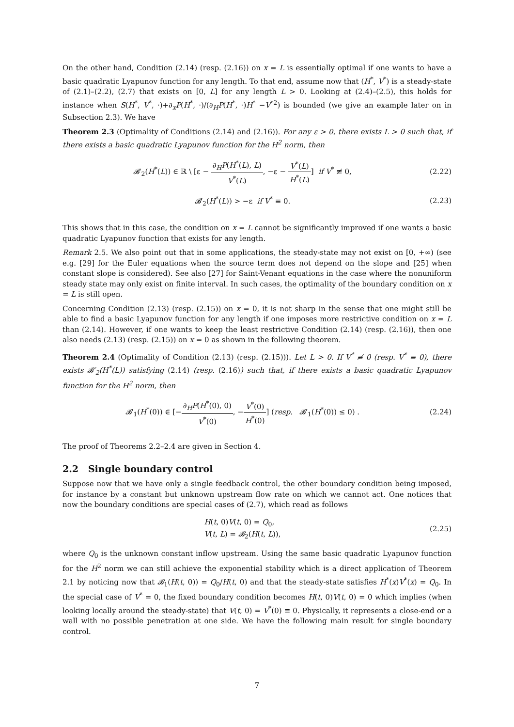On the other hand, Condition (2.14) (resp. (2.16)) on x = L is essentially optimal if one wants to have a basic quadratic Lyapunov function for any length. To that end, assume now that (H<sup>*</sup>, V<sup>*</sup>) is a steady-state of (2.1)–(2.2), (2.7) that exists on [0, L] for any length L > 0. Looking at (2.4)–(2.5), this holds for instance when S(H<sup>*</sup>, V<sup>*</sup>, ·)+∂<sub>x</sub>P(H<sup>*</sup>, ·)/(∂<sub>H</sub>P(H<sup>*</sup>, ·)H<sup>*</sup> −V<sup>*2</sup>) is bounded (we give an example later on in Subsection 2.3). We have
Theorem 2.3 (Optimality of Conditions (2.14) and (2.16)). For any ε > 0, there exists L > 0 such that, if there exists a basic quadratic Lyapunov function for the H<sup>2</sup> norm, then
𝓑′<sub>2</sub>(H<sup>*</sup>(L)) ∈ ℝ \ [ε − ∂<sub>H</sub>P(H<sup>*</sup>(L), L) V<sup>*</sup>(L), −ε − V<sup>*</sup>(L) H<sup>*</sup>(L)] if V<sup>*</sup> ≢ 0,
(2.22)
𝓑′<sub>2</sub>(H<sup>*</sup>(L)) > −ε if V<sup>*</sup> ≡ 0. (2.23)
This shows that in this case, the condition on x = L cannot be significantly improved if one wants a basic quadratic Lyapunov function that exists for any length.
Remark 2.5. We also point out that in some applications, the steady-state may not exist on [0, +∞) (see e.g. [29] for the Euler equations when the source term does not depend on the slope and [25] when constant slope is considered). See also [27] for Saint-Venant equations in the case where the nonuniform steady state may only exist on finite interval. In such cases, the optimality of the boundary condition on x = L is still open.
Concerning Condition (2.13) (resp. (2.15)) on x = 0, it is not sharp in the sense that one might still be able to find a basic Lyapunov function for any length if one imposes more restrictive condition on x = L than (2.14). However, if one wants to keep the least restrictive Condition (2.14) (resp. (2.16)), then one also needs (2.13) (resp. (2.15)) on x = 0 as shown in the following theorem.
Theorem 2.4 (Optimality of Condition (2.13) (resp. (2.15))). Let L > 0. If V<sup>*</sup> ≢ 0 (resp. V<sup>*</sup> ≡ 0), there exists 𝓑′<sub>2</sub>(H<sup>*</sup>(L)) satisfying (2.14) (resp. (2.16)) such that, if there exists a basic quadratic Lyapunov function for the H<sup>2</sup> norm, then
𝓑′<sub>1</sub>(H<sup>*</sup>(0)) ∈ [−∂<sub>H</sub>P(H<sup>*</sup>(0), 0) V<sup>*</sup>(0), −V<sup>*</sup>(0) H<sup>*</sup>(0)] (resp. 𝓑′<sub>1</sub>(H<sup>*</sup>(0)) ≤ 0) .
(2.24)
The proof of Theorems 2.2–2.4 are given in Section 4.
2.2 Single boundary control
Suppose now that we have only a single feedback control, the other boundary condition being imposed, for instance by a constant but unknown upstream flow rate on which we cannot act. One notices that now the boundary conditions are special cases of (2.7), which read as follows
H(t, 0)V(t, 0) = Q<sub>0</sub>,
V(t, L) = 𝓑<sub>2</sub>(H(t, L)),
(2.25)
where Q<sub>0</sub> is the unknown constant inflow upstream. Using the same basic quadratic Lyapunov function for the H<sup>2</sup> norm we can still achieve the exponential stability which is a direct application of Theorem 2.1 by noticing now that 𝓑<sub>1</sub>(H(t, 0)) = Q<sub>0</sub>/H(t, 0) and that the steady-state satisfies H<sup>*</sup>(x)V<sup>*</sup>(x) = Q<sub>0</sub>. In the special case of V<sup>*</sup> = 0, the fixed boundary condition becomes H(t, 0)V(t, 0) = 0 which implies (when looking locally around the steady-state) that V(t, 0) = V<sup>*</sup>(0) ≡ 0. Physically, it represents a close-end or a wall with no possible penetration at one side. We have the following main result for single boundary control.
7